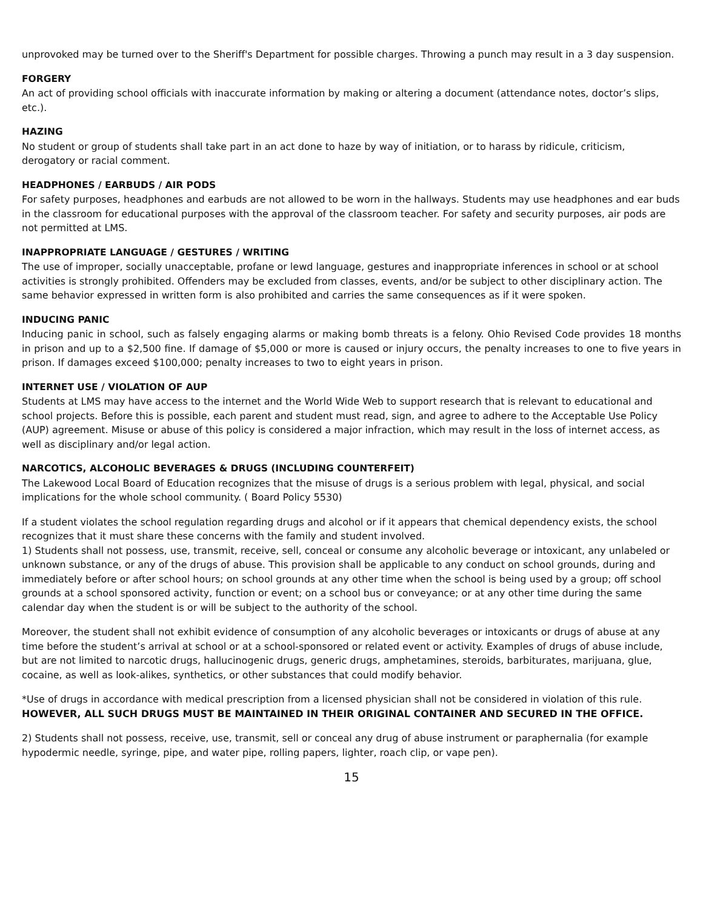unprovoked may be turned over to the Sheriff's Department for possible charges. Throwing a punch may result in a 3 day suspension.
FORGERY
An act of providing school officials with inaccurate information by making or altering a document (attendance notes, doctor’s slips, etc.).
HAZING
No student or group of students shall take part in an act done to haze by way of initiation, or to harass by ridicule, criticism, derogatory or racial comment.
HEADPHONES / EARBUDS / AIR PODS
For safety purposes, headphones and earbuds are not allowed to be worn in the hallways. Students may use headphones and ear buds in the classroom for educational purposes with the approval of the classroom teacher. For safety and security purposes, air pods are not permitted at LMS.
INAPPROPRIATE LANGUAGE / GESTURES / WRITING
The use of improper, socially unacceptable, profane or lewd language, gestures and inappropriate inferences in school or at school activities is strongly prohibited. Offenders may be excluded from classes, events, and/or be subject to other disciplinary action. The same behavior expressed in written form is also prohibited and carries the same consequences as if it were spoken.
INDUCING PANIC
Inducing panic in school, such as falsely engaging alarms or making bomb threats is a felony. Ohio Revised Code provides 18 months in prison and up to a $2,500 fine. If damage of $5,000 or more is caused or injury occurs, the penalty increases to one to five years in prison. If damages exceed $100,000; penalty increases to two to eight years in prison.
INTERNET USE / VIOLATION OF AUP
Students at LMS may have access to the internet and the World Wide Web to support research that is relevant to educational and school projects. Before this is possible, each parent and student must read, sign, and agree to adhere to the Acceptable Use Policy (AUP) agreement. Misuse or abuse of this policy is considered a major infraction, which may result in the loss of internet access, as well as disciplinary and/or legal action.
NARCOTICS, ALCOHOLIC BEVERAGES & DRUGS (INCLUDING COUNTERFEIT)
The Lakewood Local Board of Education recognizes that the misuse of drugs is a serious problem with legal, physical, and social implications for the whole school community. ( Board Policy 5530)
If a student violates the school regulation regarding drugs and alcohol or if it appears that chemical dependency exists, the school recognizes that it must share these concerns with the family and student involved.
1) Students shall not possess, use, transmit, receive, sell, conceal or consume any alcoholic beverage or intoxicant, any unlabeled or unknown substance, or any of the drugs of abuse. This provision shall be applicable to any conduct on school grounds, during and immediately before or after school hours; on school grounds at any other time when the school is being used by a group; off school grounds at a school sponsored activity, function or event; on a school bus or conveyance; or at any other time during the same calendar day when the student is or will be subject to the authority of the school.
Moreover, the student shall not exhibit evidence of consumption of any alcoholic beverages or intoxicants or drugs of abuse at any time before the student’s arrival at school or at a school-sponsored or related event or activity. Examples of drugs of abuse include, but are not limited to narcotic drugs, hallucinogenic drugs, generic drugs, amphetamines, steroids, barbiturates, marijuana, glue, cocaine, as well as look-alikes, synthetics, or other substances that could modify behavior.
*Use of drugs in accordance with medical prescription from a licensed physician shall not be considered in violation of this rule. HOWEVER, ALL SUCH DRUGS MUST BE MAINTAINED IN THEIR ORIGINAL CONTAINER AND SECURED IN THE OFFICE.
2) Students shall not possess, receive, use, transmit, sell or conceal any drug of abuse instrument or paraphernalia (for example hypodermic needle, syringe, pipe, and water pipe, rolling papers, lighter, roach clip, or vape pen).
15